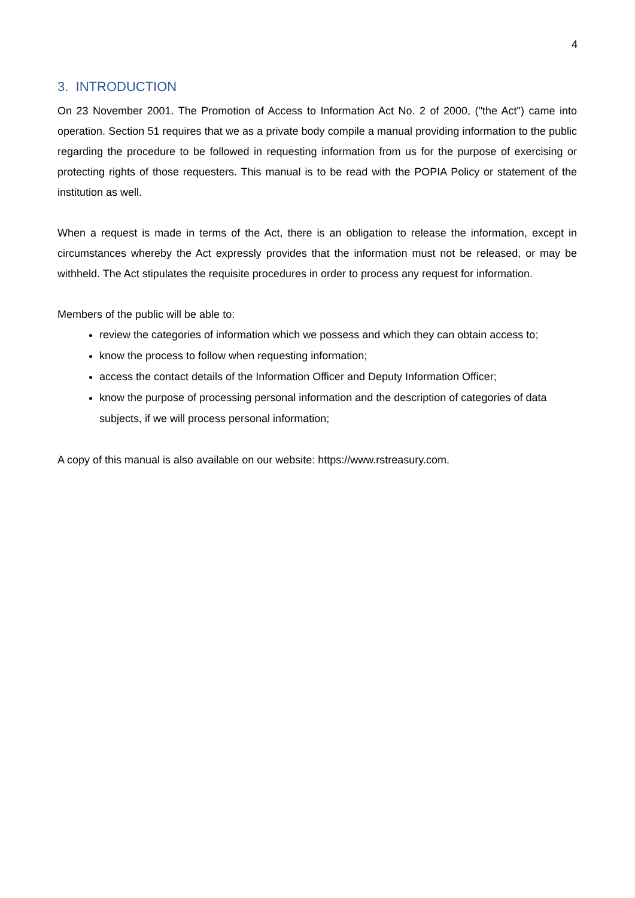4
3. INTRODUCTION
On 23 November 2001. The Promotion of Access to Information Act No. 2 of 2000, ("the Act") came into operation. Section 51 requires that we as a private body compile a manual providing information to the public regarding the procedure to be followed in requesting information from us for the purpose of exercising or protecting rights of those requesters. This manual is to be read with the POPIA Policy or statement of the institution as well.
When a request is made in terms of the Act, there is an obligation to release the information, except in circumstances whereby the Act expressly provides that the information must not be released, or may be withheld. The Act stipulates the requisite procedures in order to process any request for information.
Members of the public will be able to:
review the categories of information which we possess and which they can obtain access to;
know the process to follow when requesting information;
access the contact details of the Information Officer and Deputy Information Officer;
know the purpose of processing personal information and the description of categories of data subjects, if we will process personal information;
A copy of this manual is also available on our website: https://www.rstreasury.com.